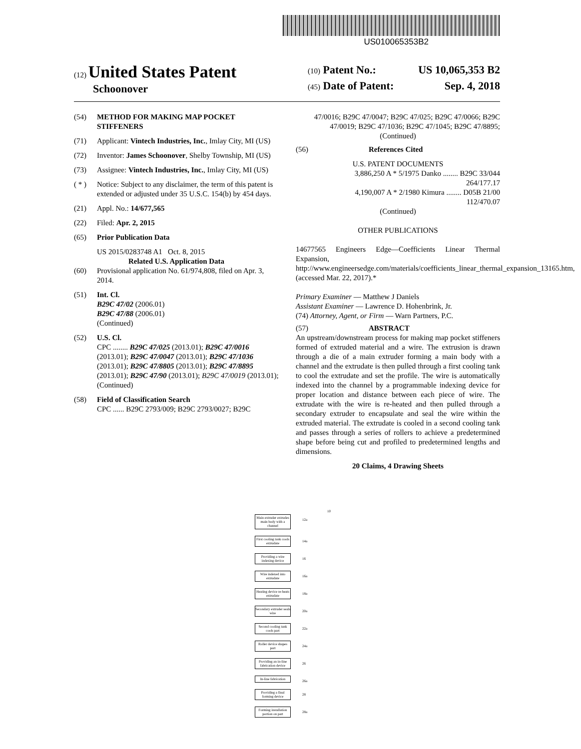US010065353B2
(12) United States Patent
Schoonover
(10) Patent No.: US 10,065,353 B2
(45) Date of Patent: Sep. 4, 2018
(54) METHOD FOR MAKING MAP POCKET STIFFENERS
(71) Applicant: Vintech Industries, Inc., Imlay City, MI (US)
(72) Inventor: James Schoonover, Shelby Township, MI (US)
(73) Assignee: Vintech Industries, Inc., Imlay City, MI (US)
( * ) Notice: Subject to any disclaimer, the term of this patent is extended or adjusted under 35 U.S.C. 154(b) by 454 days.
(21) Appl. No.: 14/677,565
(22) Filed: Apr. 2, 2015
(65) Prior Publication Data
US 2015/0283748 A1 Oct. 8, 2015
Related U.S. Application Data
(60) Provisional application No. 61/974,808, filed on Apr. 3, 2014.
(51) Int. Cl.
B29C 47/02 (2006.01)
B29C 47/88 (2006.01)
(Continued)
(52) U.S. Cl.
CPC ........ B29C 47/025 (2013.01); B29C 47/0016 (2013.01); B29C 47/0047 (2013.01); B29C 47/1036 (2013.01); B29C 47/8805 (2013.01); B29C 47/8895 (2013.01); B29C 47/90 (2013.01); B29C 47/0019 (2013.01);
(Continued)
(58) Field of Classification Search
CPC ...... B29C 2793/009; B29C 2793/0027; B29C
47/0016; B29C 47/0047; B29C 47/025; B29C 47/0066; B29C 47/0019; B29C 47/1036; B29C 47/1045; B29C 47/8895;
(Continued)
(56) References Cited
U.S. PATENT DOCUMENTS
3,886,250 A * 5/1975 Danko ........ B29C 33/044
264/177.17
4,190,007 A * 2/1980 Kimura ........ D05B 21/00
112/470.07
(Continued)
OTHER PUBLICATIONS
14677565 Engineers Edge—Coefficients Linear Thermal Expansion, http://www.engineersedge.com/materials/coefficients_linear_thermal_expansion_13165.htm, (accessed Mar. 22, 2017).*
Primary Examiner — Matthew J Daniels
Assistant Examiner — Lawrence D. Hohenbrink, Jr.
(74) Attorney, Agent, or Firm — Warn Partners, P.C.
(57) ABSTRACT
An upstream/downstream process for making map pocket stiffeners formed of extruded material and a wire. The extrusion is drawn through a die of a main extruder forming a main body with a channel and the extrudate is then pulled through a first cooling tank to cool the extrudate and set the profile. The wire is automatically indexed into the channel by a programmable indexing device for proper location and distance between each piece of wire. The extrudate with the wire is re-heated and then pulled through a secondary extruder to encapsulate and seal the wire within the extruded material. The extrudate is cooled in a second cooling tank and passes through a series of rollers to achieve a predetermined shape before being cut and profiled to predetermined lengths and dimensions.
20 Claims, 4 Drawing Sheets
10
Main extruder extrudes main body with a channel 12a
First cooling tank cools extrudate 14a
Providing a wire indexing device 16
Wire indexed into extrudate 16a
Heating device re-heats extrudate 18a
Secondary extruder seals wire 20a
Second cooling tank cools part 22a
Roller device shapes part 24a
Providing an in-line fabrication device 26
In-line fabrication 26a
Providing a final forming device 28
Forming installation portion on part 28a